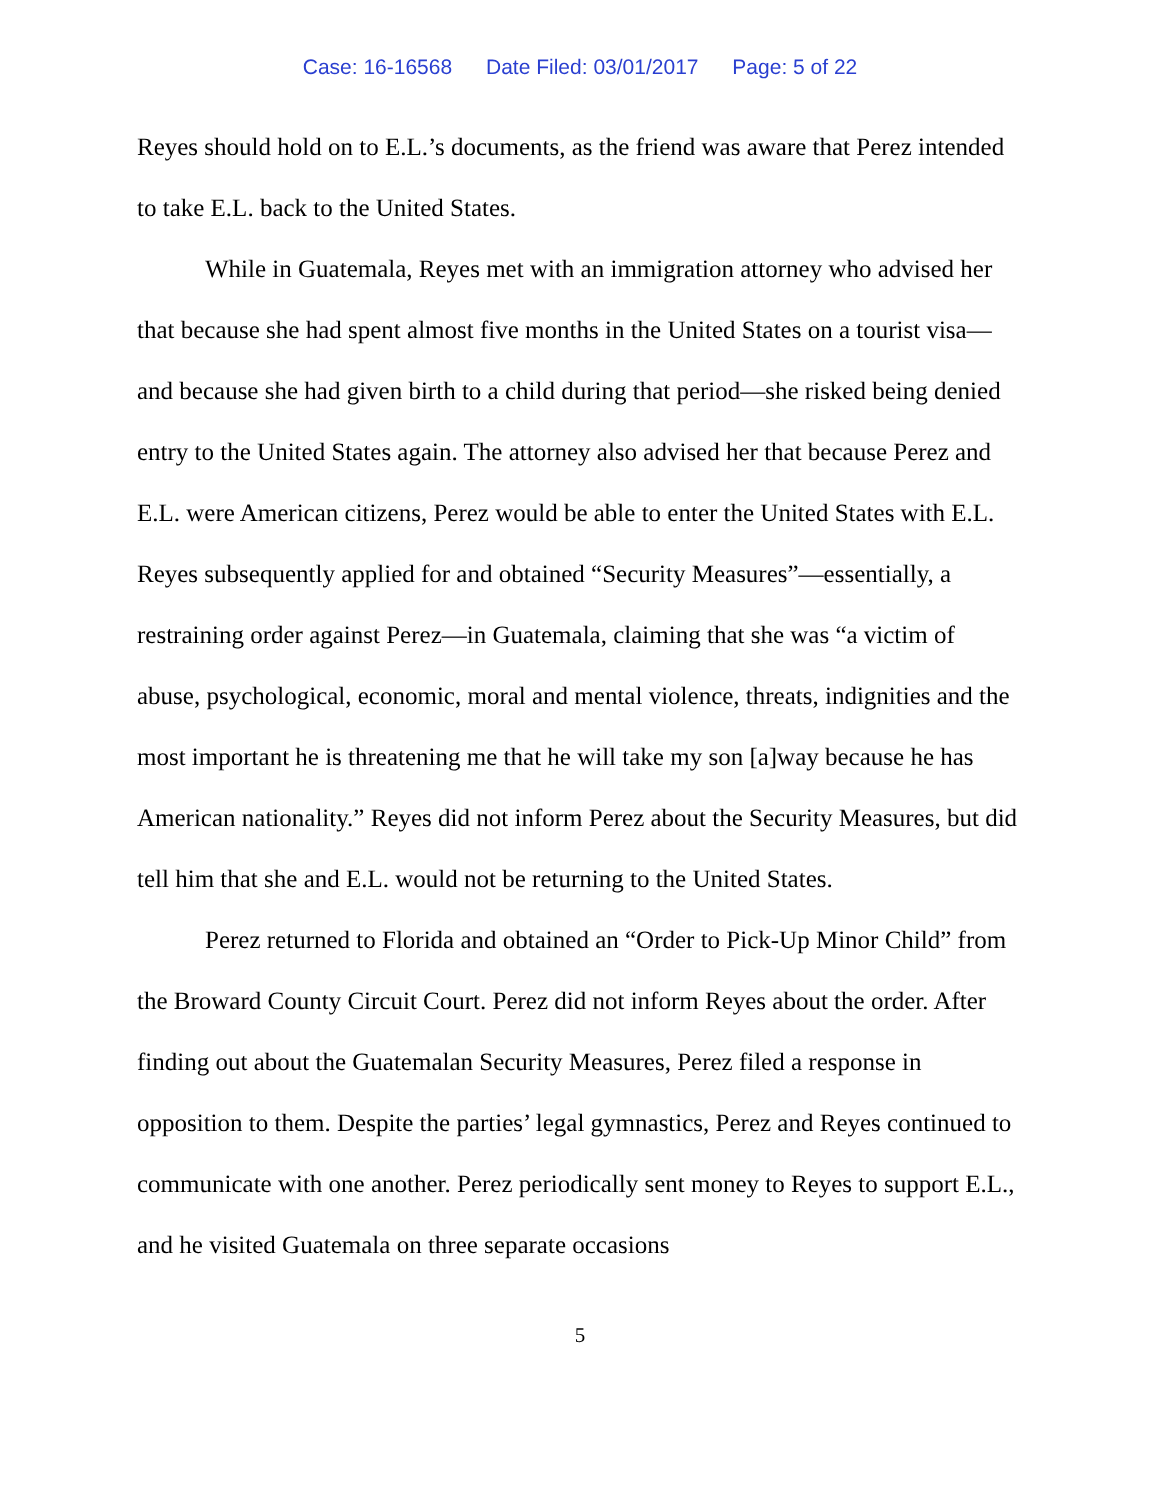Case: 16-16568 Date Filed: 03/01/2017 Page: 5 of 22
Reyes should hold on to E.L.’s documents, as the friend was aware that Perez intended to take E.L. back to the United States.
While in Guatemala, Reyes met with an immigration attorney who advised her that because she had spent almost five months in the United States on a tourist visa—and because she had given birth to a child during that period—she risked being denied entry to the United States again. The attorney also advised her that because Perez and E.L. were American citizens, Perez would be able to enter the United States with E.L. Reyes subsequently applied for and obtained “Security Measures”—essentially, a restraining order against Perez—in Guatemala, claiming that she was “a victim of abuse, psychological, economic, moral and mental violence, threats, indignities and the most important he is threatening me that he will take my son [a]way because he has American nationality.” Reyes did not inform Perez about the Security Measures, but did tell him that she and E.L. would not be returning to the United States.
Perez returned to Florida and obtained an “Order to Pick-Up Minor Child” from the Broward County Circuit Court. Perez did not inform Reyes about the order. After finding out about the Guatemalan Security Measures, Perez filed a response in opposition to them. Despite the parties’ legal gymnastics, Perez and Reyes continued to communicate with one another. Perez periodically sent money to Reyes to support E.L., and he visited Guatemala on three separate occasions
5